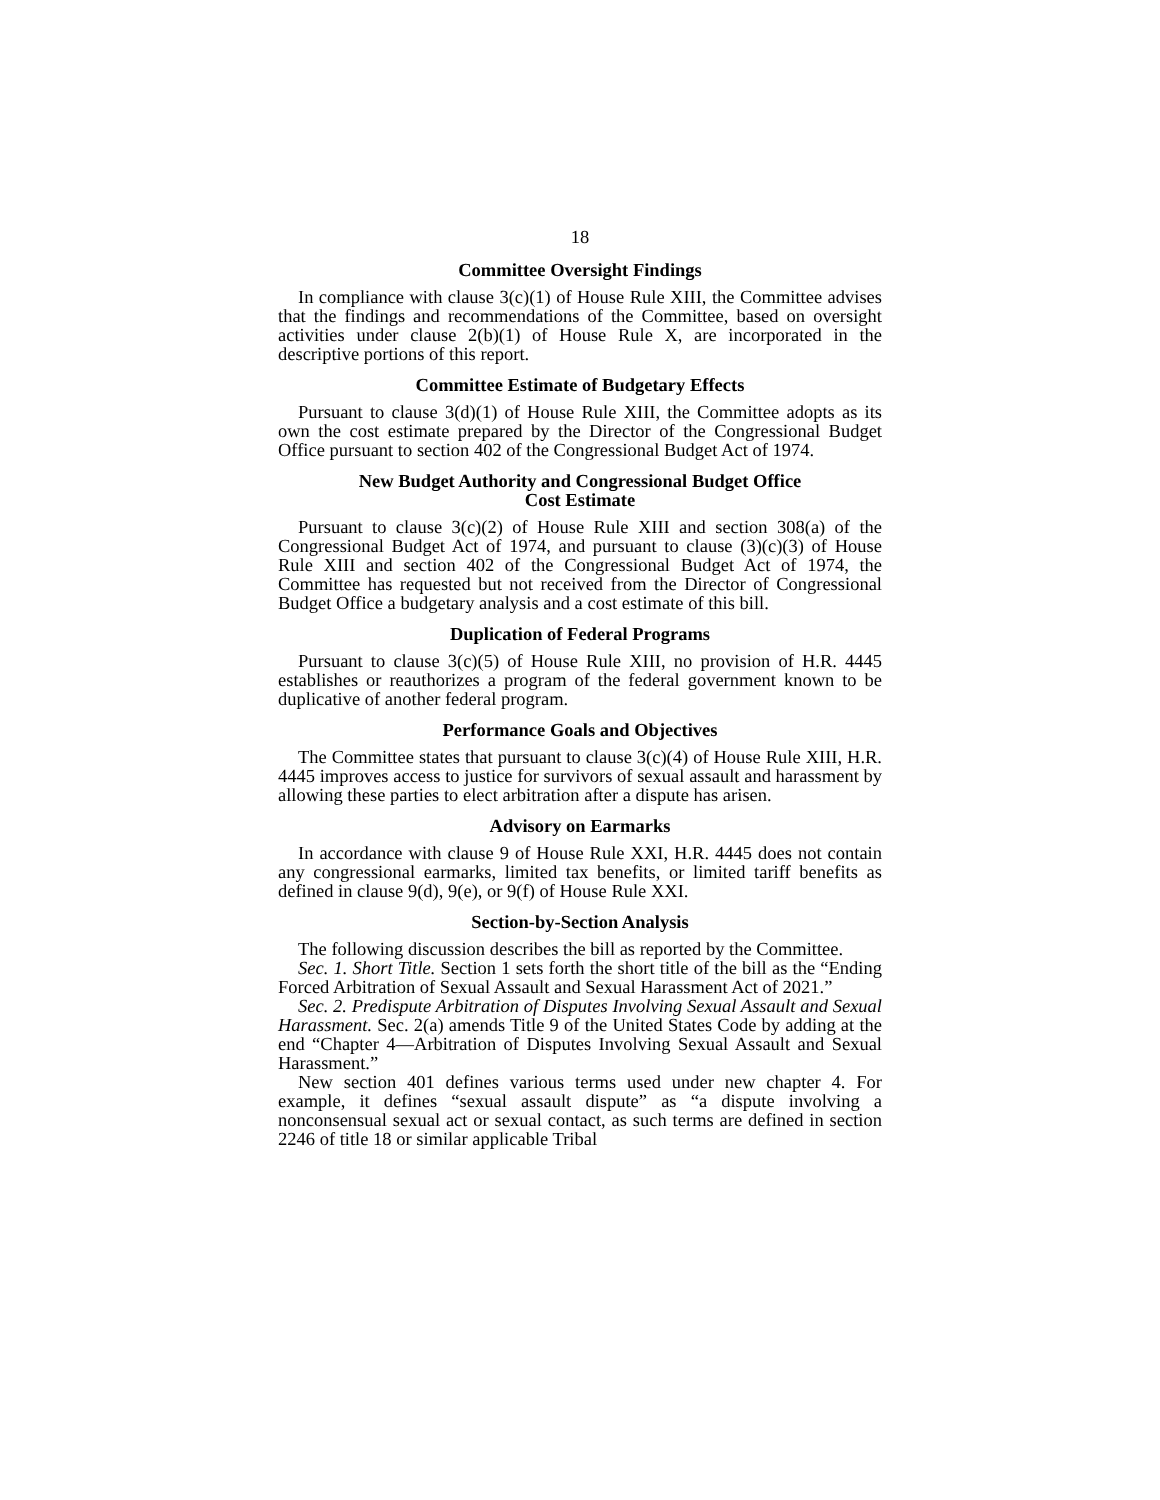18
Committee Oversight Findings
In compliance with clause 3(c)(1) of House Rule XIII, the Committee advises that the findings and recommendations of the Committee, based on oversight activities under clause 2(b)(1) of House Rule X, are incorporated in the descriptive portions of this report.
Committee Estimate of Budgetary Effects
Pursuant to clause 3(d)(1) of House Rule XIII, the Committee adopts as its own the cost estimate prepared by the Director of the Congressional Budget Office pursuant to section 402 of the Congressional Budget Act of 1974.
New Budget Authority and Congressional Budget Office
Cost Estimate
Pursuant to clause 3(c)(2) of House Rule XIII and section 308(a) of the Congressional Budget Act of 1974, and pursuant to clause (3)(c)(3) of House Rule XIII and section 402 of the Congressional Budget Act of 1974, the Committee has requested but not received from the Director of Congressional Budget Office a budgetary analysis and a cost estimate of this bill.
Duplication of Federal Programs
Pursuant to clause 3(c)(5) of House Rule XIII, no provision of H.R. 4445 establishes or reauthorizes a program of the federal government known to be duplicative of another federal program.
Performance Goals and Objectives
The Committee states that pursuant to clause 3(c)(4) of House Rule XIII, H.R. 4445 improves access to justice for survivors of sexual assault and harassment by allowing these parties to elect arbitration after a dispute has arisen.
Advisory on Earmarks
In accordance with clause 9 of House Rule XXI, H.R. 4445 does not contain any congressional earmarks, limited tax benefits, or limited tariff benefits as defined in clause 9(d), 9(e), or 9(f) of House Rule XXI.
Section-by-Section Analysis
The following discussion describes the bill as reported by the Committee.
Sec. 1. Short Title. Section 1 sets forth the short title of the bill as the “Ending Forced Arbitration of Sexual Assault and Sexual Harassment Act of 2021.”
Sec. 2. Predispute Arbitration of Disputes Involving Sexual Assault and Sexual Harassment. Sec. 2(a) amends Title 9 of the United States Code by adding at the end “Chapter 4—Arbitration of Disputes Involving Sexual Assault and Sexual Harassment.”
New section 401 defines various terms used under new chapter 4. For example, it defines “sexual assault dispute” as “a dispute involving a nonconsensual sexual act or sexual contact, as such terms are defined in section 2246 of title 18 or similar applicable Tribal